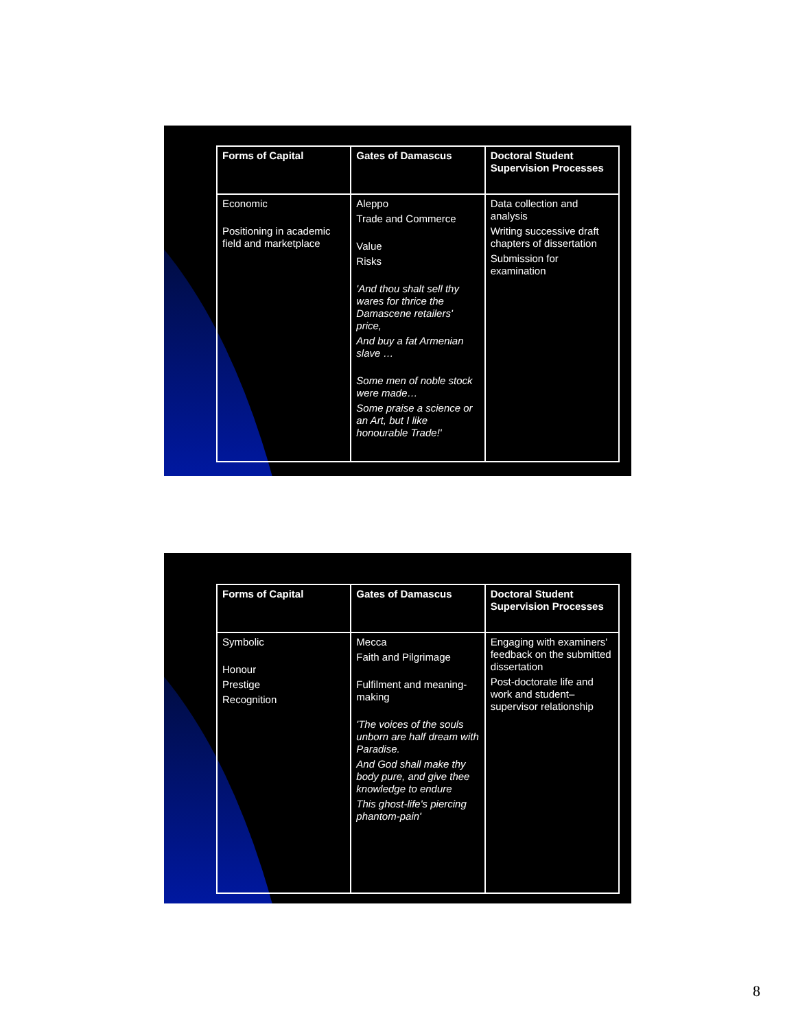| Forms of Capital | Gates of Damascus | Doctoral Student Supervision Processes |
| --- | --- | --- |
| Economic Positioning in academic field and marketplace | Aleppo Trade and Commerce Value Risks 'And thou shalt sell thy wares for thrice the Damascene retailers' price, And buy a fat Armenian slave … Some men of noble stock were made… Some praise a science or an Art, but I like honourable Trade!' | Data collection and analysis Writing successive draft chapters of dissertation Submission for examination |
| Forms of Capital | Gates of Damascus | Doctoral Student Supervision Processes |
| --- | --- | --- |
| Symbolic Honour Prestige Recognition | Mecca Faith and Pilgrimage Fulfilment and meaning-making 'The voices of the souls unborn are half dream with Paradise. And God shall make thy body pure, and give thee knowledge to endure This ghost-life's piercing phantom-pain' | Engaging with examiners' feedback on the submitted dissertation Post-doctorate life and work and student–supervisor relationship |
8